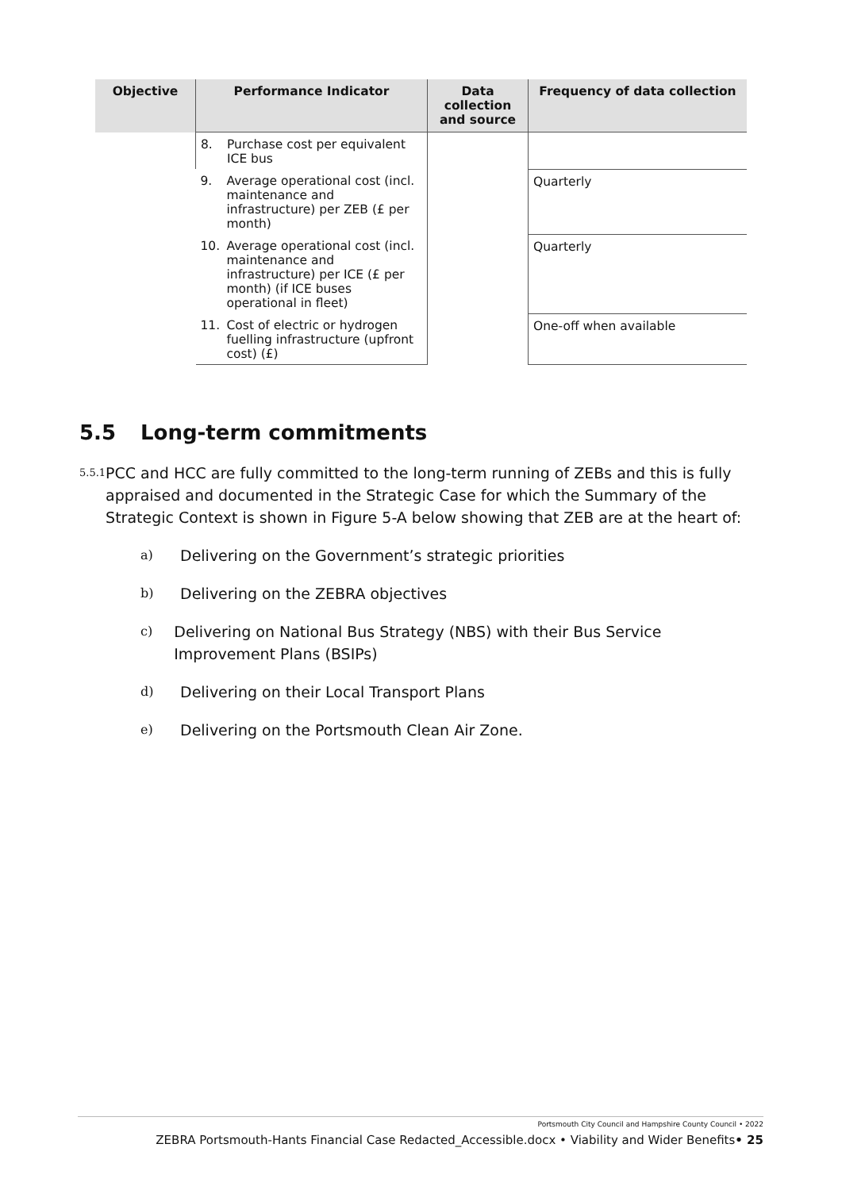| Objective | Performance Indicator | Data collection and source | Frequency of data collection |
| --- | --- | --- | --- |
| | 8. Purchase cost per equivalent ICE bus | | |
| | 9. Average operational cost (incl. maintenance and infrastructure) per ZEB (£ per month) | | Quarterly |
| | 10. Average operational cost (incl. maintenance and infrastructure) per ICE (£ per month) (if ICE buses operational in fleet) | | Quarterly |
| | 11. Cost of electric or hydrogen fuelling infrastructure (upfront cost) (£) | | One-off when available |
5.5 Long-term commitments
5.5.1 PCC and HCC are fully committed to the long-term running of ZEBs and this is fully appraised and documented in the Strategic Case for which the Summary of the Strategic Context is shown in Figure 5-A below showing that ZEB are at the heart of:
a) Delivering on the Government’s strategic priorities
b) Delivering on the ZEBRA objectives
c) Delivering on National Bus Strategy (NBS) with their Bus Service Improvement Plans (BSIPs)
d) Delivering on their Local Transport Plans
e) Delivering on the Portsmouth Clean Air Zone.
Portsmouth City Council and Hampshire County Council • 2022
ZEBRA Portsmouth-Hants Financial Case Redacted_Accessible.docx • Viability and Wider Benefits• 25